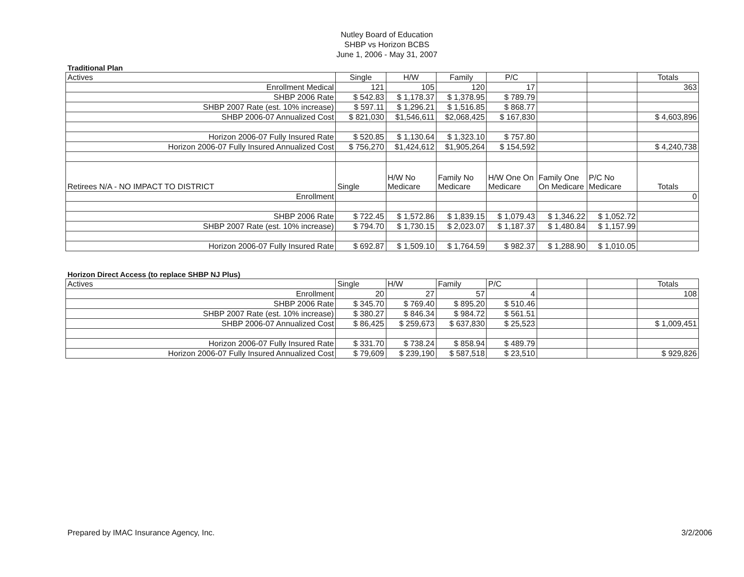Nutley Board of Education
SHBP vs Horizon BCBS
June 1, 2006 - May 31, 2007
Traditional Plan
| Actives | Single | H/W | Family | P/C | | | Totals |
| --- | --- | --- | --- | --- | --- | --- | --- |
| Enrollment Medical | 121 | 105 | 120 | 17 | | | 363 |
| SHBP 2006 Rate | $ 542.83 | $ 1,178.37 | $ 1,378.95 | $ 789.79 | | | |
| SHBP 2007 Rate (est. 10% increase) | $ 597.11 | $ 1,296.21 | $ 1,516.85 | $ 868.77 | | | |
| SHBP 2006-07 Annualized Cost | $ 821,030 | $1,546,611 | $2,068,425 | $ 167,830 | | | $ 4,603,896 |
| Horizon 2006-07 Fully Insured Rate | $ 520.85 | $ 1,130.64 | $ 1,323.10 | $ 757.80 | | | |
| Horizon 2006-07 Fully Insured Annualized Cost | $ 756,270 | $1,424,612 | $1,905,264 | $ 154,592 | | | $ 4,240,738 |
| Retirees N/A - NO IMPACT TO DISTRICT | Single | H/W No Medicare | Family No Medicare | H/W One On Medicare | Family One On Medicare | P/C No Medicare | Totals |
| Enrollment | | | | | | | 0 |
| SHBP 2006 Rate | $ 722.45 | $ 1,572.86 | $ 1,839.15 | $ 1,079.43 | $ 1,346.22 | $ 1,052.72 | |
| SHBP 2007 Rate (est. 10% increase) | $ 794.70 | $ 1,730.15 | $ 2,023.07 | $ 1,187.37 | $ 1,480.84 | $ 1,157.99 | |
| Horizon 2006-07 Fully Insured Rate | $ 692.87 | $ 1,509.10 | $ 1,764.59 | $ 982.37 | $ 1,288.90 | $ 1,010.05 | |
Horizon Direct Access (to replace SHBP NJ Plus)
| Actives | Single | H/W | Family | P/C | | | Totals |
| --- | --- | --- | --- | --- | --- | --- | --- |
| Enrollment | 20 | 27 | 57 | 4 | | | 108 |
| SHBP 2006 Rate | $ 345.70 | $ 769.40 | $ 895.20 | $ 510.46 | | | |
| SHBP 2007 Rate (est. 10% increase) | $ 380.27 | $ 846.34 | $ 984.72 | $ 561.51 | | | |
| SHBP 2006-07 Annualized Cost | $ 86,425 | $ 259,673 | $ 637,830 | $ 25,523 | | | $ 1,009,451 |
| Horizon 2006-07 Fully Insured Rate | $ 331.70 | $ 738.24 | $ 858.94 | $ 489.79 | | | |
| Horizon 2006-07 Fully Insured Annualized Cost | $ 79,609 | $ 239,190 | $ 587,518 | $ 23,510 | | | $ 929,826 |
Prepared by IMAC Insurance Agency, Inc. 3/2/2006